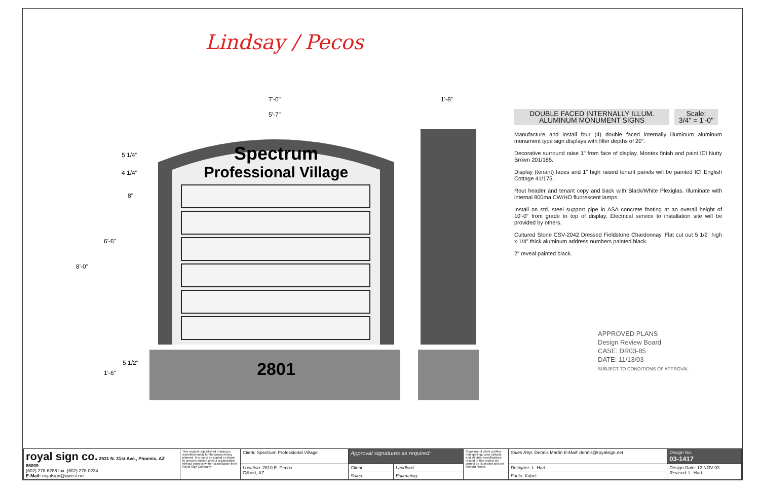Lindsay / Pecos
7'-0"
5'-7"
1'-8"
8'-0"
6'-6"
5 1/4"
4 1/4"
8"
5 1/2"
1'-6"
Spectrum
Professional Village
2801
DOUBLE FACED INTERNALLY ILLUM.
ALUMINUM MONUMENT SIGNS
Scale:
3/4" = 1'-0"
Manufacture and install four (4) double faced internally illuminum aluminum monument type sign displays with filler depths of 20".
Decorative surround raise 1" from face of display. Montex finish and paint ICI Nutty Brown 201/185.
Display (tenant) faces and 1" high raised tenant panels will be painted ICI English Cottage 41/175.
Rout header and tenant copy and back with Black/White Plexiglas. Illuminate with internal 800ma CW/HO fluorescent lamps.
Install on std. steel support pipe in ASA concrete footing at an overall height of 10'-0" from grade to top of display. Electrical service to installation site will be provided by others.
Cultured Stone CSV-2042 Dressed Fieldstone Chardonnay. Flat cut out 5 1/2" high x 1/4" thick aluminum address numbers painted black.
2" reveal painted black.
APPROVED PLANS
Design Review Board
CASE: DR03-85
DATE: 11/13/03
SUBJECT TO CONDITIONS OF APPROVAL
| royal sign co. 2631 N. 31st Ave., Phoenix, AZ 85009 (602) 278-6286 fax: (602) 278-0234 E-Mail: royalsign@qwest.net | This original unpublished drawing is submitted solely for the project being planned. It is not to be copied or shown to persons outside of your organization without express written autorization from Royal Sign Company. | Client: Spectrum Professional Village | Approval signatures as required: | | Signature of client certifies that spelling, color callouts, and all other specifications related to this project are correct as illustrated and set forward herein. | Sales Rep: Dennis Martin E-Mail: dennis@royalsign.net | Design No. 03-1417 |
| | | Location: 2810 E. Pecos Gilbert, AZ | Client: | Landlord: | | Designer: L. Hart | Design Date: 12 NOV 03 Revised: L. Hart |
| | | | Sales: | Estimating: | | Fonts: Kabel | |